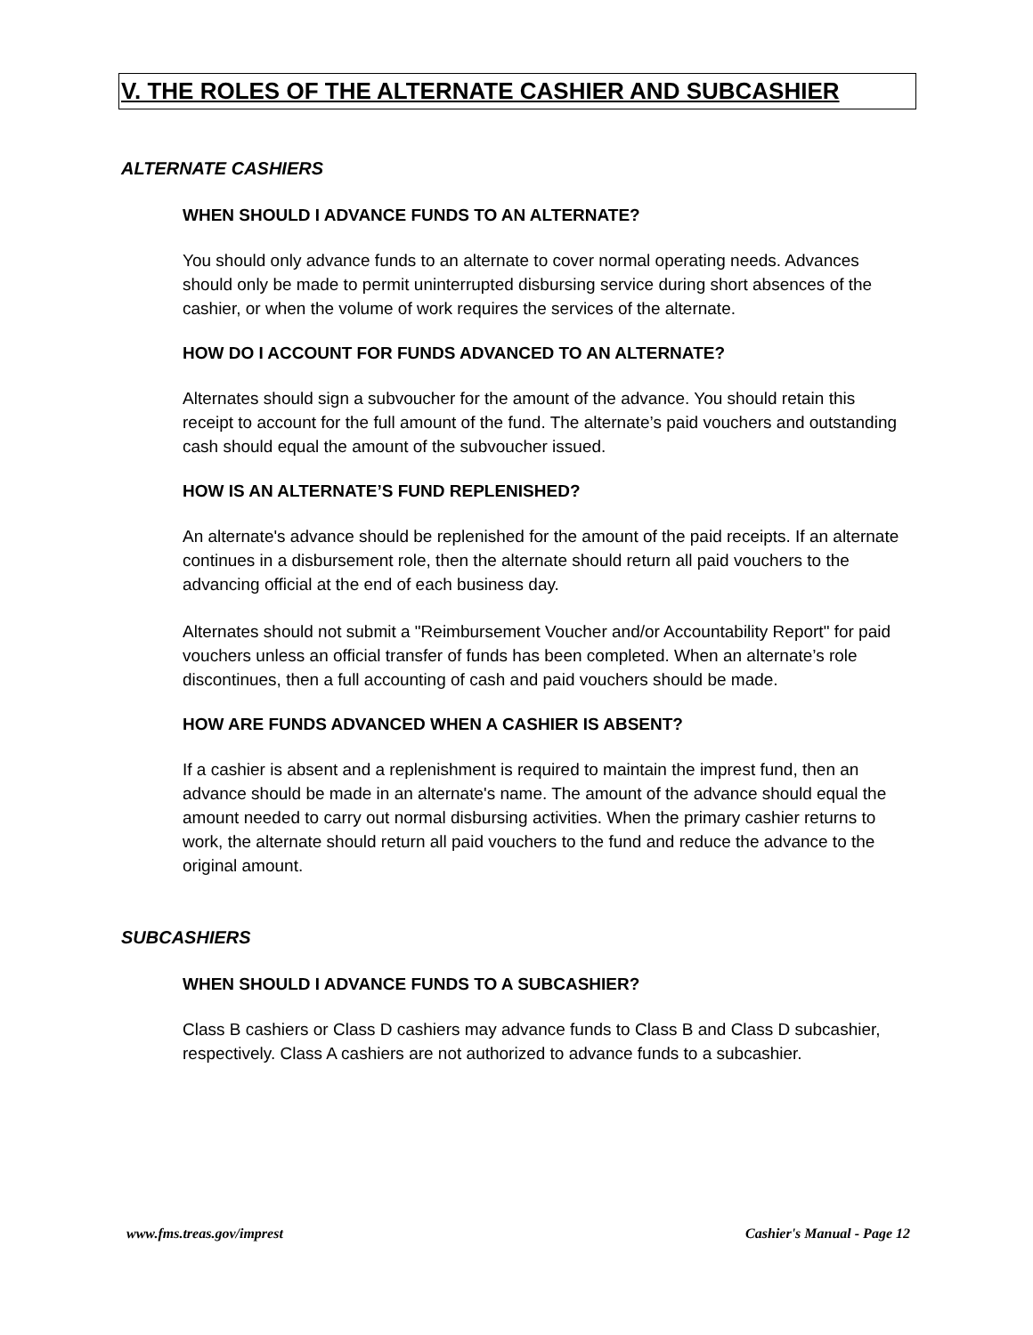V. THE ROLES OF THE ALTERNATE CASHIER AND SUBCASHIER
ALTERNATE CASHIERS
WHEN SHOULD I ADVANCE FUNDS TO AN ALTERNATE?
You should only advance funds to an alternate to cover normal operating needs. Advances should only be made to permit uninterrupted disbursing service during short absences of the cashier, or when the volume of work requires the services of the alternate.
HOW DO I ACCOUNT FOR FUNDS ADVANCED TO AN ALTERNATE?
Alternates should sign a subvoucher for the amount of the advance. You should retain this receipt to account for the full amount of the fund. The alternate’s paid vouchers and outstanding cash should equal the amount of the subvoucher issued.
HOW IS AN ALTERNATE’S FUND REPLENISHED?
An alternate's advance should be replenished for the amount of the paid receipts. If an alternate continues in a disbursement role, then the alternate should return all paid vouchers to the advancing official at the end of each business day.
Alternates should not submit a "Reimbursement Voucher and/or Accountability Report" for paid vouchers unless an official transfer of funds has been completed. When an alternate’s role discontinues, then a full accounting of cash and paid vouchers should be made.
HOW ARE FUNDS ADVANCED WHEN A CASHIER IS ABSENT?
If a cashier is absent and a replenishment is required to maintain the imprest fund, then an advance should be made in an alternate's name. The amount of the advance should equal the amount needed to carry out normal disbursing activities. When the primary cashier returns to work, the alternate should return all paid vouchers to the fund and reduce the advance to the original amount.
SUBCASHIERS
WHEN SHOULD I ADVANCE FUNDS TO A SUBCASHIER?
Class B cashiers or Class D cashiers may advance funds to Class B and Class D subcashier, respectively. Class A cashiers are not authorized to advance funds to a subcashier.
www.fms.treas.gov/imprest Cashier's Manual - Page 12